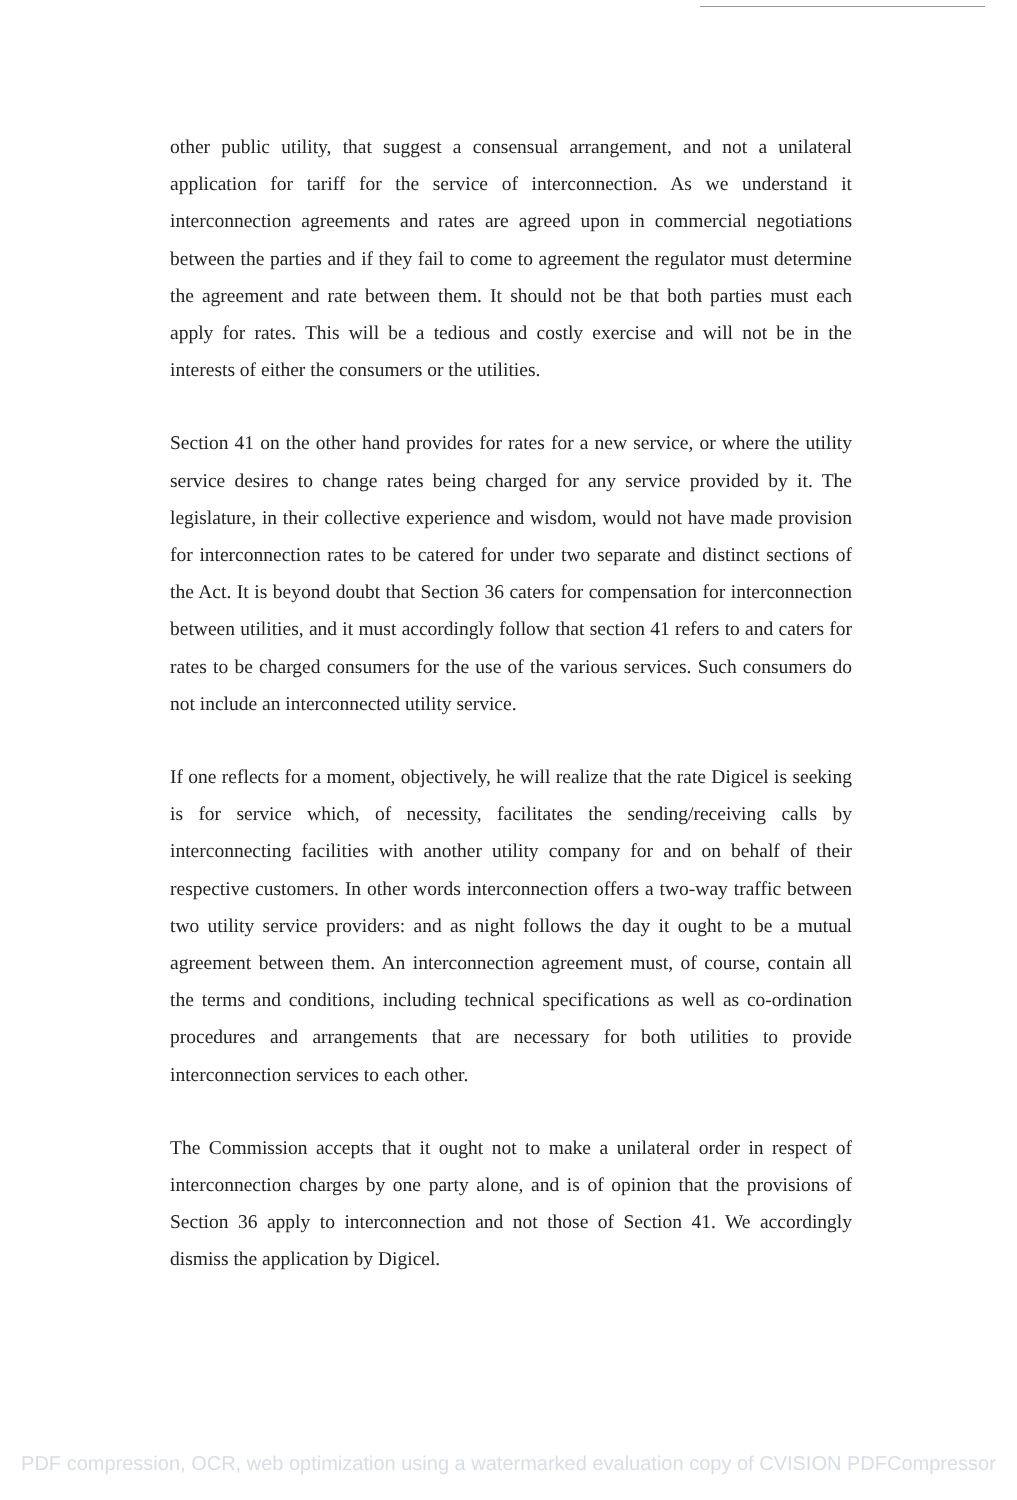other public utility, that suggest a consensual arrangement, and not a unilateral application for tariff for the service of interconnection. As we understand it interconnection agreements and rates are agreed upon in commercial negotiations between the parties and if they fail to come to agreement the regulator must determine the agreement and rate between them. It should not be that both parties must each apply for rates. This will be a tedious and costly exercise and will not be in the interests of either the consumers or the utilities.
Section 41 on the other hand provides for rates for a new service, or where the utility service desires to change rates being charged for any service provided by it. The legislature, in their collective experience and wisdom, would not have made provision for interconnection rates to be catered for under two separate and distinct sections of the Act. It is beyond doubt that Section 36 caters for compensation for interconnection between utilities, and it must accordingly follow that section 41 refers to and caters for rates to be charged consumers for the use of the various services. Such consumers do not include an interconnected utility service.
If one reflects for a moment, objectively, he will realize that the rate Digicel is seeking is for service which, of necessity, facilitates the sending/receiving calls by interconnecting facilities with another utility company for and on behalf of their respective customers. In other words interconnection offers a two-way traffic between two utility service providers: and as night follows the day it ought to be a mutual agreement between them. An interconnection agreement must, of course, contain all the terms and conditions, including technical specifications as well as co-ordination procedures and arrangements that are necessary for both utilities to provide interconnection services to each other.
The Commission accepts that it ought not to make a unilateral order in respect of interconnection charges by one party alone, and is of opinion that the provisions of Section 36 apply to interconnection and not those of Section 41. We accordingly dismiss the application by Digicel.
PDF compression, OCR, web optimization using a watermarked evaluation copy of CVISION PDFCompressor